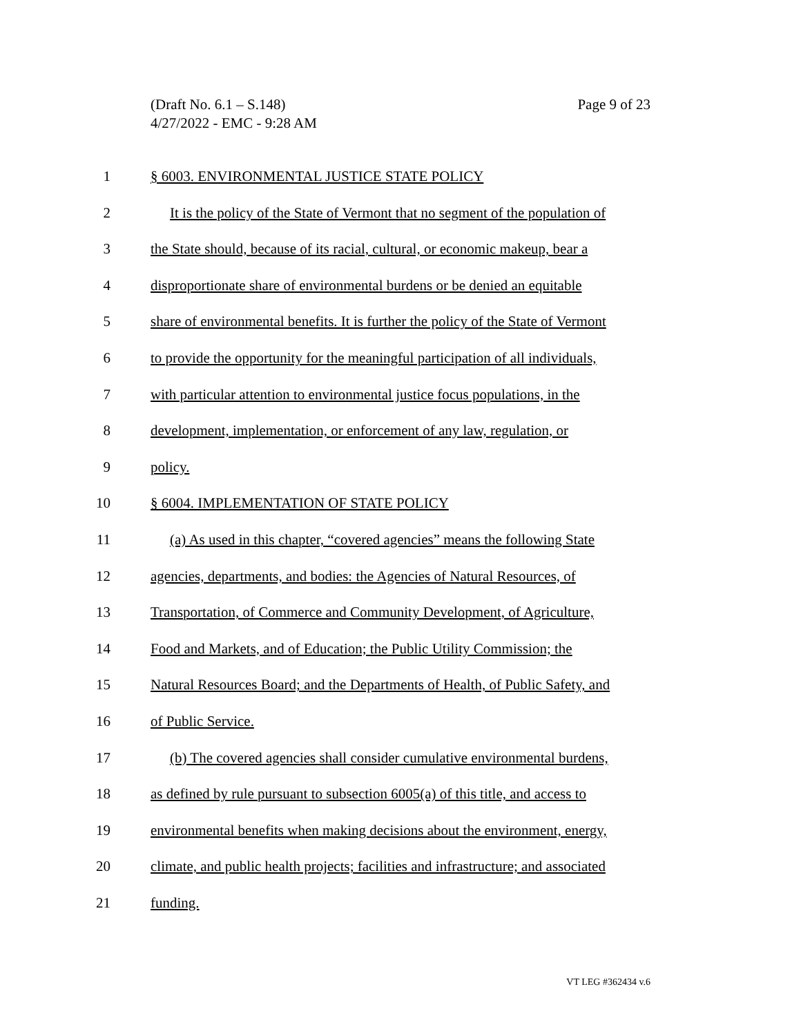Page 9 of 23 (Draft No. 6.1 – S.148)
4/27/2022 - EMC - 9:28 AM
1 § 6003. ENVIRONMENTAL JUSTICE STATE POLICY
2 It is the policy of the State of Vermont that no segment of the population of
3 the State should, because of its racial, cultural, or economic makeup, bear a
4 disproportionate share of environmental burdens or be denied an equitable
5 share of environmental benefits. It is further the policy of the State of Vermont
6 to provide the opportunity for the meaningful participation of all individuals,
7 with particular attention to environmental justice focus populations, in the
8 development, implementation, or enforcement of any law, regulation, or
9 policy.
10 § 6004. IMPLEMENTATION OF STATE POLICY
11 (a) As used in this chapter, “covered agencies” means the following State
12 agencies, departments, and bodies: the Agencies of Natural Resources, of
13 Transportation, of Commerce and Community Development, of Agriculture,
14 Food and Markets, and of Education; the Public Utility Commission; the
15 Natural Resources Board; and the Departments of Health, of Public Safety, and
16 of Public Service.
17 (b) The covered agencies shall consider cumulative environmental burdens,
18 as defined by rule pursuant to subsection 6005(a) of this title, and access to
19 environmental benefits when making decisions about the environment, energy,
20 climate, and public health projects; facilities and infrastructure; and associated
21 funding.
VT LEG #362434 v.6